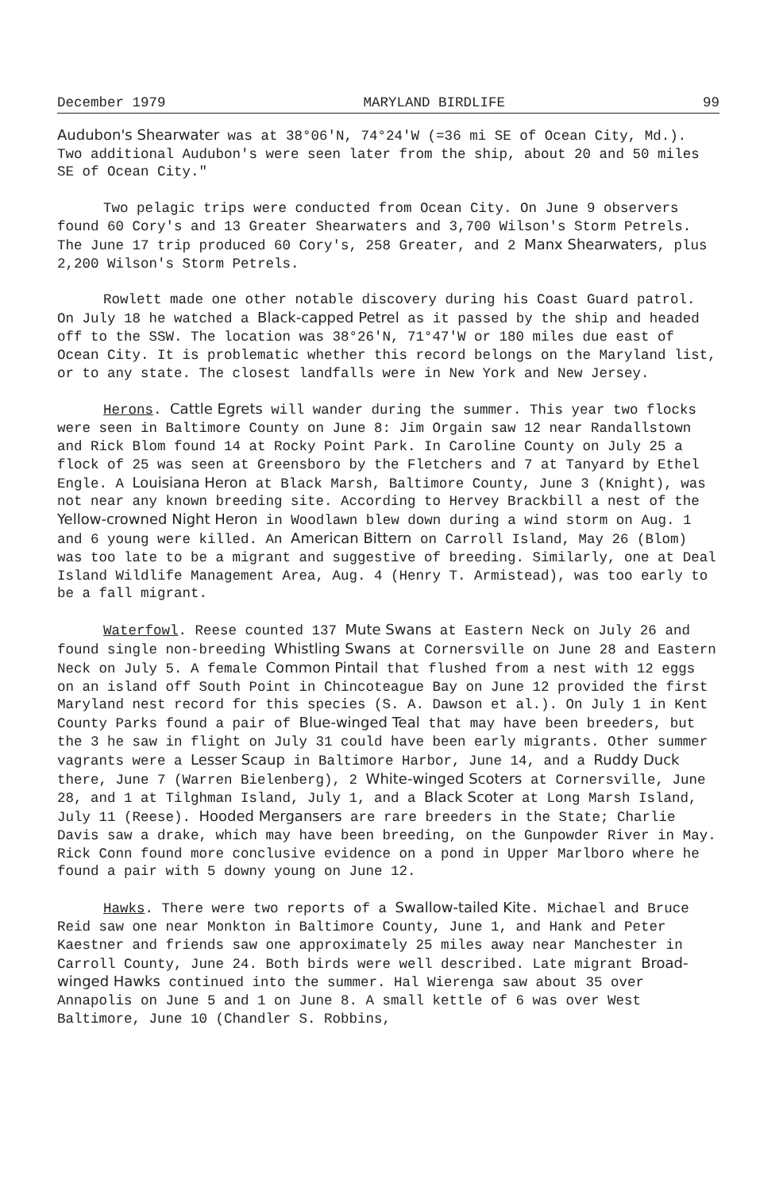December 1979 MARYLAND BIRDLIFE 99
Audubon's Shearwater was at 38°06'N, 74°24'W (=36 mi SE of Ocean City, Md.). Two additional Audubon's were seen later from the ship, about 20 and 50 miles SE of Ocean City."
Two pelagic trips were conducted from Ocean City. On June 9 observers found 60 Cory's and 13 Greater Shearwaters and 3,700 Wilson's Storm Petrels. The June 17 trip produced 60 Cory's, 258 Greater, and 2 Manx Shearwaters, plus 2,200 Wilson's Storm Petrels.
Rowlett made one other notable discovery during his Coast Guard patrol. On July 18 he watched a Black-capped Petrel as it passed by the ship and headed off to the SSW. The location was 38°26'N, 71°47'W or 180 miles due east of Ocean City. It is problematic whether this record belongs on the Maryland list, or to any state. The closest landfalls were in New York and New Jersey.
Herons. Cattle Egrets will wander during the summer. This year two flocks were seen in Baltimore County on June 8: Jim Orgain saw 12 near Randallstown and Rick Blom found 14 at Rocky Point Park. In Caroline County on July 25 a flock of 25 was seen at Greensboro by the Fletchers and 7 at Tanyard by Ethel Engle. A Louisiana Heron at Black Marsh, Baltimore County, June 3 (Knight), was not near any known breeding site. According to Hervey Brackbill a nest of the Yellow-crowned Night Heron in Woodlawn blew down during a wind storm on Aug. 1 and 6 young were killed. An American Bittern on Carroll Island, May 26 (Blom) was too late to be a migrant and suggestive of breeding. Similarly, one at Deal Island Wildlife Management Area, Aug. 4 (Henry T. Armistead), was too early to be a fall migrant.
Waterfowl. Reese counted 137 Mute Swans at Eastern Neck on July 26 and found single non-breeding Whistling Swans at Cornersville on June 28 and Eastern Neck on July 5. A female Common Pintail that flushed from a nest with 12 eggs on an island off South Point in Chincoteague Bay on June 12 provided the first Maryland nest record for this species (S. A. Dawson et al.). On July 1 in Kent County Parks found a pair of Blue-winged Teal that may have been breeders, but the 3 he saw in flight on July 31 could have been early migrants. Other summer vagrants were a Lesser Scaup in Baltimore Harbor, June 14, and a Ruddy Duck there, June 7 (Warren Bielenberg), 2 White-winged Scoters at Cornersville, June 28, and 1 at Tilghman Island, July 1, and a Black Scoter at Long Marsh Island, July 11 (Reese). Hooded Mergansers are rare breeders in the State; Charlie Davis saw a drake, which may have been breeding, on the Gunpowder River in May. Rick Conn found more conclusive evidence on a pond in Upper Marlboro where he found a pair with 5 downy young on June 12.
Hawks. There were two reports of a Swallow-tailed Kite. Michael and Bruce Reid saw one near Monkton in Baltimore County, June 1, and Hank and Peter Kaestner and friends saw one approximately 25 miles away near Manchester in Carroll County, June 24. Both birds were well described. Late migrant Broad-winged Hawks continued into the summer. Hal Wierenga saw about 35 over Annapolis on June 5 and 1 on June 8. A small kettle of 6 was over West Baltimore, June 10 (Chandler S. Robbins,